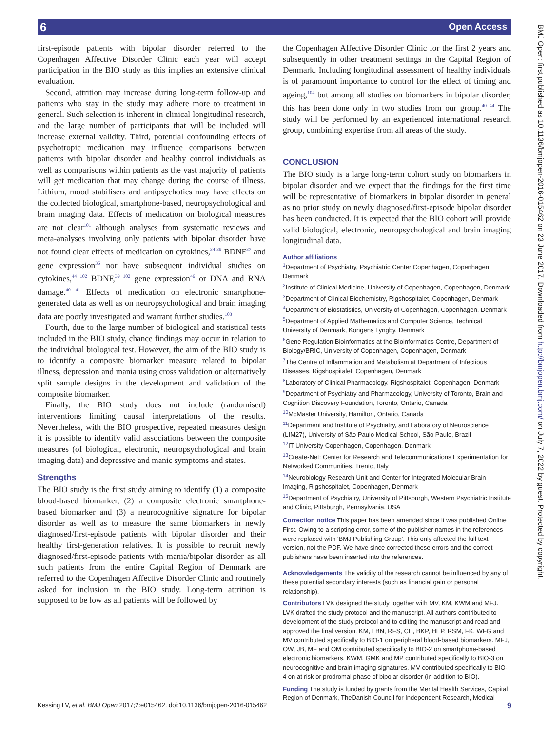6 Open Access
BMJ Open: first published as 10.1136/bmjopen-2016-015462 on 23 June 2017. Downloaded from http://bmjopen.bmj.com/ on July 7, 2022 by guest. Protected by copyright.
first-episode patients with bipolar disorder referred to the Copenhagen Affective Disorder Clinic each year will accept participation in the BIO study as this implies an extensive clinical evaluation.
Second, attrition may increase during long-term follow-up and patients who stay in the study may adhere more to treatment in general. Such selection is inherent in clinical longitudinal research, and the large number of participants that will be included will increase external validity. Third, potential confounding effects of psychotropic medication may influence comparisons between patients with bipolar disorder and healthy control individuals as well as comparisons within patients as the vast majority of patients will get medication that may change during the course of illness. Lithium, mood stabilisers and antipsychotics may have effects on the collected biological, smartphone-based, neuropsychological and brain imaging data. Effects of medication on biological measures are not clear<sup>101</sup> although analyses from systematic reviews and meta-analyses involving only patients with bipolar disorder have not found clear effects of medication on cytokines,<sup>34 35</sup> BDNF<sup>37</sup> and gene expression<sup>36</sup> nor have subsequent individual studies on cytokines,<sup>44 102</sup> BDNF,<sup>39 102</sup> gene expression<sup>46</sup> or DNA and RNA damage.<sup>40 41</sup> Effects of medication on electronic smartphone-generated data as well as on neuropsychological and brain imaging data are poorly investigated and warrant further studies.<sup>103</sup>
Fourth, due to the large number of biological and statistical tests included in the BIO study, chance findings may occur in relation to the individual biological test. However, the aim of the BIO study is to identify a composite biomarker measure related to bipolar illness, depression and mania using cross validation or alternatively split sample designs in the development and validation of the composite biomarker.
Finally, the BIO study does not include (randomised) interventions limiting causal interpretations of the results. Nevertheless, with the BIO prospective, repeated measures design it is possible to identify valid associations between the composite measures (of biological, electronic, neuropsychological and brain imaging data) and depressive and manic symptoms and states.
Strengths
The BIO study is the first study aiming to identify (1) a composite blood-based biomarker, (2) a composite electronic smartphone-based biomarker and (3) a neurocognitive signature for bipolar disorder as well as to measure the same biomarkers in newly diagnosed/first-episode patients with bipolar disorder and their healthy first-generation relatives. It is possible to recruit newly diagnosed/first-episode patients with mania/bipolar disorder as all such patients from the entire Capital Region of Denmark are referred to the Copenhagen Affective Disorder Clinic and routinely asked for inclusion in the BIO study. Long-term attrition is supposed to be low as all patients will be followed by
the Copenhagen Affective Disorder Clinic for the first 2 years and subsequently in other treatment settings in the Capital Region of Denmark. Including longitudinal assessment of healthy individuals is of paramount importance to control for the effect of timing and ageing,<sup>104</sup> but among all studies on biomarkers in bipolar disorder, this has been done only in two studies from our group.<sup>40 44</sup> The study will be performed by an experienced international research group, combining expertise from all areas of the study.
CONCLUSION
The BIO study is a large long-term cohort study on biomarkers in bipolar disorder and we expect that the findings for the first time will be representative of biomarkers in bipolar disorder in general as no prior study on newly diagnosed/first-episode bipolar disorder has been conducted. It is expected that the BIO cohort will provide valid biological, electronic, neuropsychological and brain imaging longitudinal data.
Author affiliations
<sup>1</sup> Department of Psychiatry, Psychiatric Center Copenhagen, Copenhagen, Denmark
<sup>2</sup> Institute of Clinical Medicine, University of Copenhagen, Copenhagen, Denmark
<sup>3</sup> Department of Clinical Biochemistry, Rigshospitalet, Copenhagen, Denmark
<sup>4</sup> Department of Biostatistics, University of Copenhagen, Copenhagen, Denmark
<sup>5</sup> Department of Applied Mathematics and Computer Science, Technical University of Denmark, Kongens Lyngby, Denmark
<sup>6</sup> Gene Regulation Bioinformatics at the Bioinformatics Centre, Department of Biology/BRIC, University of Copenhagen, Copenhagen, Denmark
<sup>7</sup> The Centre of Inflammation and Metabolism at Department of Infectious Diseases, Rigshospitalet, Copenhagen, Denmark
<sup>8</sup> Laboratory of Clinical Pharmacology, Rigshospitalet, Copenhagen, Denmark
<sup>9</sup> Department of Psychiatry and Pharmacology, University of Toronto, Brain and Cognition Discovery Foundation, Toronto, Ontario, Canada
<sup>10</sup> McMaster University, Hamilton, Ontario, Canada
<sup>11</sup> Department and Institute of Psychiatry, and Laboratory of Neuroscience (LIM27), University of São Paulo Medical School, São Paulo, Brazil
<sup>12</sup> IT University Copenhagen, Copenhagen, Denmark
<sup>13</sup> Create-Net: Center for Research and Telecommunications Experimentation for Networked Communities, Trento, Italy
<sup>14</sup> Neurobiology Research Unit and Center for Integrated Molecular Brain Imaging, Rigshospitalet, Copenhagen, Denmark
<sup>15</sup> Department of Psychiatry, University of Pittsburgh, Western Psychiatric Institute and Clinic, Pittsburgh, Pennsylvania, USA
Correction notice This paper has been amended since it was published Online First. Owing to a scripting error, some of the publisher names in the references were replaced with 'BMJ Publishing Group'. This only affected the full text version, not the PDF. We have since corrected these errors and the correct publishers have been inserted into the references.
Acknowledgements The validity of the research cannot be influenced by any of these potential secondary interests (such as financial gain or personal relationship).
Contributors LVK designed the study together with MV, KM, KWM and MFJ. LVK drafted the study protocol and the manuscript. All authors contributed to development of the study protocol and to editing the manuscript and read and approved the final version. KM, LBN, RFS, CE, BKP, HEP, RSM, FK, WFG and MV contributed specifically to BIO-1 on peripheral blood-based biomarkers. MFJ, OW, JB, MF and OM contributed specifically to BIO-2 on smartphone-based electronic biomarkers. KWM, GMK and MP contributed specifically to BIO-3 on neurocognitive and brain imaging signatures. MV contributed specifically to BIO-4 on at risk or prodromal phase of bipolar disorder (in addition to BIO).
Funding The study is funded by grants from the Mental Health Services, Capital Region of Denmark, TheDanish Council for Independent Research, Medical
Kessing LV, et al. BMJ Open 2017;7:e015462. doi:10.1136/bmjopen-2016-015462 9